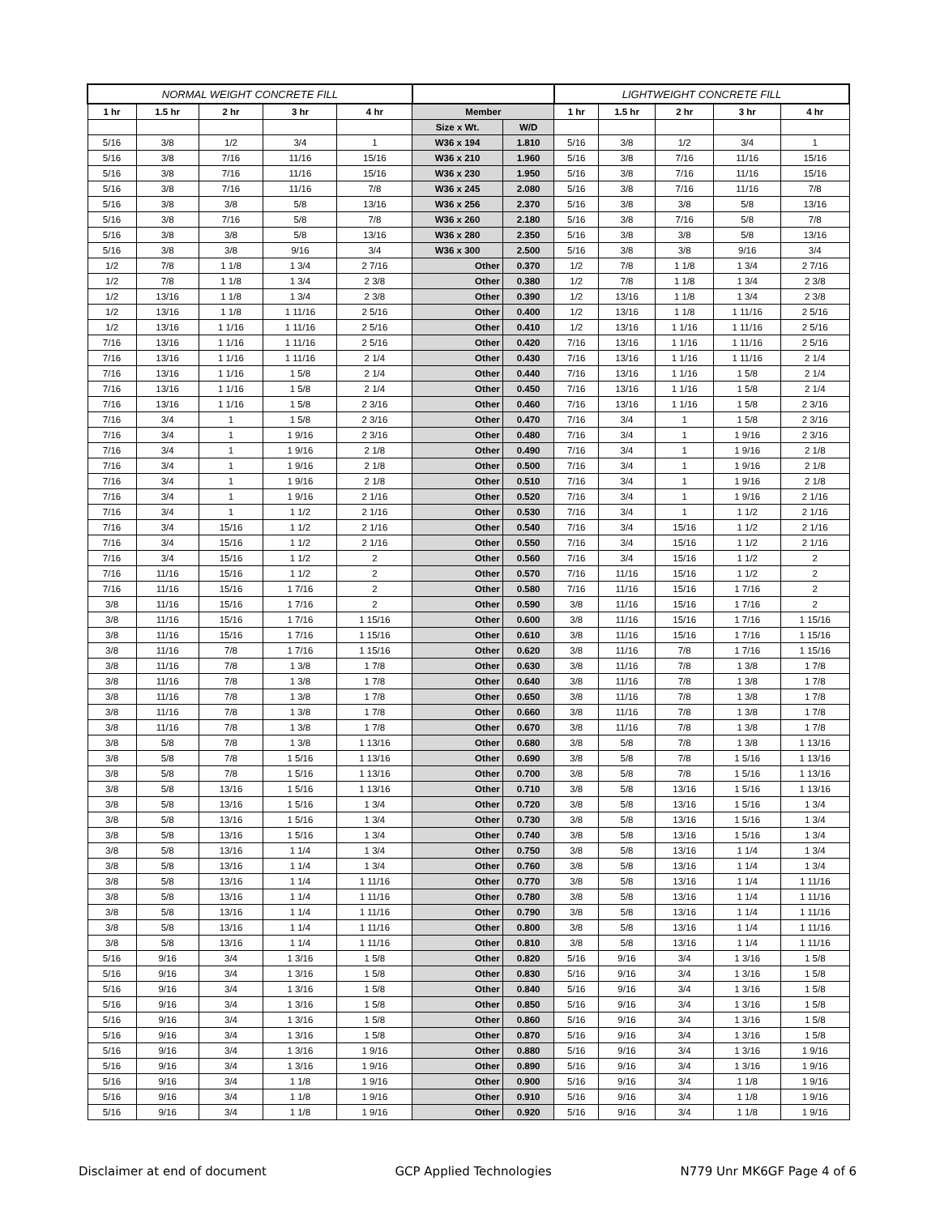| NORMAL WEIGHT CONCRETE FILL | | | | | | | LIGHTWEIGHT CONCRETE FILL | | | | |
| --- | --- | --- | --- | --- | --- | --- | --- | --- | --- | --- | --- |
| 1 hr | 1.5 hr | 2 hr | 3 hr | 4 hr | Member | | 1 hr | 1.5 hr | 2 hr | 3 hr | 4 hr |
| | | | | | Size x Wt. | W/D | | | | | |
| 5/16 | 3/8 | 1/2 | 3/4 | 1 | W36 x 194 | 1.810 | 5/16 | 3/8 | 1/2 | 3/4 | 1 |
| 5/16 | 3/8 | 7/16 | 11/16 | 15/16 | W36 x 210 | 1.960 | 5/16 | 3/8 | 7/16 | 11/16 | 15/16 |
| 5/16 | 3/8 | 7/16 | 11/16 | 15/16 | W36 x 230 | 1.950 | 5/16 | 3/8 | 7/16 | 11/16 | 15/16 |
| 5/16 | 3/8 | 7/16 | 11/16 | 7/8 | W36 x 245 | 2.080 | 5/16 | 3/8 | 7/16 | 11/16 | 7/8 |
| 5/16 | 3/8 | 3/8 | 5/8 | 13/16 | W36 x 256 | 2.370 | 5/16 | 3/8 | 3/8 | 5/8 | 13/16 |
| 5/16 | 3/8 | 7/16 | 5/8 | 7/8 | W36 x 260 | 2.180 | 5/16 | 3/8 | 7/16 | 5/8 | 7/8 |
| 5/16 | 3/8 | 3/8 | 5/8 | 13/16 | W36 x 280 | 2.350 | 5/16 | 3/8 | 3/8 | 5/8 | 13/16 |
| 5/16 | 3/8 | 3/8 | 9/16 | 3/4 | W36 x 300 | 2.500 | 5/16 | 3/8 | 3/8 | 9/16 | 3/4 |
| 1/2 | 7/8 | 1 1/8 | 1 3/4 | 2 7/16 | Other | 0.370 | 1/2 | 7/8 | 1 1/8 | 1 3/4 | 2 7/16 |
| 1/2 | 7/8 | 1 1/8 | 1 3/4 | 2 3/8 | Other | 0.380 | 1/2 | 7/8 | 1 1/8 | 1 3/4 | 2 3/8 |
| 1/2 | 13/16 | 1 1/8 | 1 3/4 | 2 3/8 | Other | 0.390 | 1/2 | 13/16 | 1 1/8 | 1 3/4 | 2 3/8 |
| 1/2 | 13/16 | 1 1/8 | 1 11/16 | 2 5/16 | Other | 0.400 | 1/2 | 13/16 | 1 1/8 | 1 11/16 | 2 5/16 |
| 1/2 | 13/16 | 1 1/16 | 1 11/16 | 2 5/16 | Other | 0.410 | 1/2 | 13/16 | 1 1/16 | 1 11/16 | 2 5/16 |
| 7/16 | 13/16 | 1 1/16 | 1 11/16 | 2 5/16 | Other | 0.420 | 7/16 | 13/16 | 1 1/16 | 1 11/16 | 2 5/16 |
| 7/16 | 13/16 | 1 1/16 | 1 11/16 | 2 1/4 | Other | 0.430 | 7/16 | 13/16 | 1 1/16 | 1 11/16 | 2 1/4 |
| 7/16 | 13/16 | 1 1/16 | 1 5/8 | 2 1/4 | Other | 0.440 | 7/16 | 13/16 | 1 1/16 | 1 5/8 | 2 1/4 |
| 7/16 | 13/16 | 1 1/16 | 1 5/8 | 2 1/4 | Other | 0.450 | 7/16 | 13/16 | 1 1/16 | 1 5/8 | 2 1/4 |
| 7/16 | 13/16 | 1 1/16 | 1 5/8 | 2 3/16 | Other | 0.460 | 7/16 | 13/16 | 1 1/16 | 1 5/8 | 2 3/16 |
| 7/16 | 3/4 | 1 | 1 5/8 | 2 3/16 | Other | 0.470 | 7/16 | 3/4 | 1 | 1 5/8 | 2 3/16 |
| 7/16 | 3/4 | 1 | 1 9/16 | 2 3/16 | Other | 0.480 | 7/16 | 3/4 | 1 | 1 9/16 | 2 3/16 |
| 7/16 | 3/4 | 1 | 1 9/16 | 2 1/8 | Other | 0.490 | 7/16 | 3/4 | 1 | 1 9/16 | 2 1/8 |
| 7/16 | 3/4 | 1 | 1 9/16 | 2 1/8 | Other | 0.500 | 7/16 | 3/4 | 1 | 1 9/16 | 2 1/8 |
| 7/16 | 3/4 | 1 | 1 9/16 | 2 1/8 | Other | 0.510 | 7/16 | 3/4 | 1 | 1 9/16 | 2 1/8 |
| 7/16 | 3/4 | 1 | 1 9/16 | 2 1/16 | Other | 0.520 | 7/16 | 3/4 | 1 | 1 9/16 | 2 1/16 |
| 7/16 | 3/4 | 1 | 1 1/2 | 2 1/16 | Other | 0.530 | 7/16 | 3/4 | 1 | 1 1/2 | 2 1/16 |
| 7/16 | 3/4 | 15/16 | 1 1/2 | 2 1/16 | Other | 0.540 | 7/16 | 3/4 | 15/16 | 1 1/2 | 2 1/16 |
| 7/16 | 3/4 | 15/16 | 1 1/2 | 2 1/16 | Other | 0.550 | 7/16 | 3/4 | 15/16 | 1 1/2 | 2 1/16 |
| 7/16 | 3/4 | 15/16 | 1 1/2 | 2 | Other | 0.560 | 7/16 | 3/4 | 15/16 | 1 1/2 | 2 |
| 7/16 | 11/16 | 15/16 | 1 1/2 | 2 | Other | 0.570 | 7/16 | 11/16 | 15/16 | 1 1/2 | 2 |
| 7/16 | 11/16 | 15/16 | 1 7/16 | 2 | Other | 0.580 | 7/16 | 11/16 | 15/16 | 1 7/16 | 2 |
| 3/8 | 11/16 | 15/16 | 1 7/16 | 2 | Other | 0.590 | 3/8 | 11/16 | 15/16 | 1 7/16 | 2 |
| 3/8 | 11/16 | 15/16 | 1 7/16 | 1 15/16 | Other | 0.600 | 3/8 | 11/16 | 15/16 | 1 7/16 | 1 15/16 |
| 3/8 | 11/16 | 15/16 | 1 7/16 | 1 15/16 | Other | 0.610 | 3/8 | 11/16 | 15/16 | 1 7/16 | 1 15/16 |
| 3/8 | 11/16 | 7/8 | 1 7/16 | 1 15/16 | Other | 0.620 | 3/8 | 11/16 | 7/8 | 1 7/16 | 1 15/16 |
| 3/8 | 11/16 | 7/8 | 1 3/8 | 1 7/8 | Other | 0.630 | 3/8 | 11/16 | 7/8 | 1 3/8 | 1 7/8 |
| 3/8 | 11/16 | 7/8 | 1 3/8 | 1 7/8 | Other | 0.640 | 3/8 | 11/16 | 7/8 | 1 3/8 | 1 7/8 |
| 3/8 | 11/16 | 7/8 | 1 3/8 | 1 7/8 | Other | 0.650 | 3/8 | 11/16 | 7/8 | 1 3/8 | 1 7/8 |
| 3/8 | 11/16 | 7/8 | 1 3/8 | 1 7/8 | Other | 0.660 | 3/8 | 11/16 | 7/8 | 1 3/8 | 1 7/8 |
| 3/8 | 11/16 | 7/8 | 1 3/8 | 1 7/8 | Other | 0.670 | 3/8 | 11/16 | 7/8 | 1 3/8 | 1 7/8 |
| 3/8 | 5/8 | 7/8 | 1 3/8 | 1 13/16 | Other | 0.680 | 3/8 | 5/8 | 7/8 | 1 3/8 | 1 13/16 |
| 3/8 | 5/8 | 7/8 | 1 5/16 | 1 13/16 | Other | 0.690 | 3/8 | 5/8 | 7/8 | 1 5/16 | 1 13/16 |
| 3/8 | 5/8 | 7/8 | 1 5/16 | 1 13/16 | Other | 0.700 | 3/8 | 5/8 | 7/8 | 1 5/16 | 1 13/16 |
| 3/8 | 5/8 | 13/16 | 1 5/16 | 1 13/16 | Other | 0.710 | 3/8 | 5/8 | 13/16 | 1 5/16 | 1 13/16 |
| 3/8 | 5/8 | 13/16 | 1 5/16 | 1 3/4 | Other | 0.720 | 3/8 | 5/8 | 13/16 | 1 5/16 | 1 3/4 |
| 3/8 | 5/8 | 13/16 | 1 5/16 | 1 3/4 | Other | 0.730 | 3/8 | 5/8 | 13/16 | 1 5/16 | 1 3/4 |
| 3/8 | 5/8 | 13/16 | 1 5/16 | 1 3/4 | Other | 0.740 | 3/8 | 5/8 | 13/16 | 1 5/16 | 1 3/4 |
| 3/8 | 5/8 | 13/16 | 1 1/4 | 1 3/4 | Other | 0.750 | 3/8 | 5/8 | 13/16 | 1 1/4 | 1 3/4 |
| 3/8 | 5/8 | 13/16 | 1 1/4 | 1 3/4 | Other | 0.760 | 3/8 | 5/8 | 13/16 | 1 1/4 | 1 3/4 |
| 3/8 | 5/8 | 13/16 | 1 1/4 | 1 11/16 | Other | 0.770 | 3/8 | 5/8 | 13/16 | 1 1/4 | 1 11/16 |
| 3/8 | 5/8 | 13/16 | 1 1/4 | 1 11/16 | Other | 0.780 | 3/8 | 5/8 | 13/16 | 1 1/4 | 1 11/16 |
| 3/8 | 5/8 | 13/16 | 1 1/4 | 1 11/16 | Other | 0.790 | 3/8 | 5/8 | 13/16 | 1 1/4 | 1 11/16 |
| 3/8 | 5/8 | 13/16 | 1 1/4 | 1 11/16 | Other | 0.800 | 3/8 | 5/8 | 13/16 | 1 1/4 | 1 11/16 |
| 3/8 | 5/8 | 13/16 | 1 1/4 | 1 11/16 | Other | 0.810 | 3/8 | 5/8 | 13/16 | 1 1/4 | 1 11/16 |
| 5/16 | 9/16 | 3/4 | 1 3/16 | 1 5/8 | Other | 0.820 | 5/16 | 9/16 | 3/4 | 1 3/16 | 1 5/8 |
| 5/16 | 9/16 | 3/4 | 1 3/16 | 1 5/8 | Other | 0.830 | 5/16 | 9/16 | 3/4 | 1 3/16 | 1 5/8 |
| 5/16 | 9/16 | 3/4 | 1 3/16 | 1 5/8 | Other | 0.840 | 5/16 | 9/16 | 3/4 | 1 3/16 | 1 5/8 |
| 5/16 | 9/16 | 3/4 | 1 3/16 | 1 5/8 | Other | 0.850 | 5/16 | 9/16 | 3/4 | 1 3/16 | 1 5/8 |
| 5/16 | 9/16 | 3/4 | 1 3/16 | 1 5/8 | Other | 0.860 | 5/16 | 9/16 | 3/4 | 1 3/16 | 1 5/8 |
| 5/16 | 9/16 | 3/4 | 1 3/16 | 1 5/8 | Other | 0.870 | 5/16 | 9/16 | 3/4 | 1 3/16 | 1 5/8 |
| 5/16 | 9/16 | 3/4 | 1 3/16 | 1 9/16 | Other | 0.880 | 5/16 | 9/16 | 3/4 | 1 3/16 | 1 9/16 |
| 5/16 | 9/16 | 3/4 | 1 3/16 | 1 9/16 | Other | 0.890 | 5/16 | 9/16 | 3/4 | 1 3/16 | 1 9/16 |
| 5/16 | 9/16 | 3/4 | 1 1/8 | 1 9/16 | Other | 0.900 | 5/16 | 9/16 | 3/4 | 1 1/8 | 1 9/16 |
| 5/16 | 9/16 | 3/4 | 1 1/8 | 1 9/16 | Other | 0.910 | 5/16 | 9/16 | 3/4 | 1 1/8 | 1 9/16 |
| 5/16 | 9/16 | 3/4 | 1 1/8 | 1 9/16 | Other | 0.920 | 5/16 | 9/16 | 3/4 | 1 1/8 | 1 9/16 |
Disclaimer at end of document GCP Applied Technologies N779 Unr MK6GF Page 4 of 6